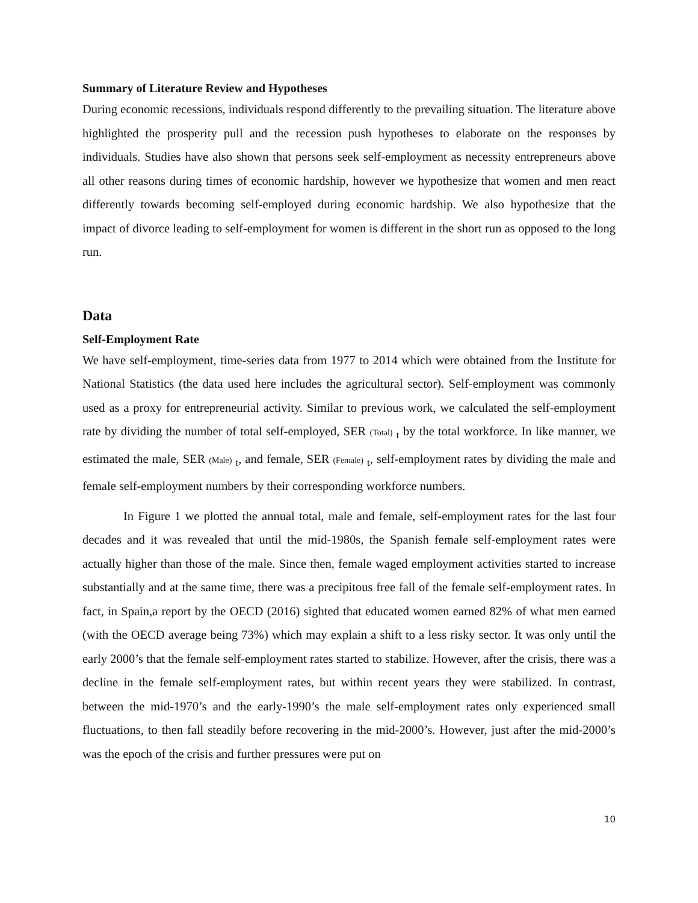Summary of Literature Review and Hypotheses
During economic recessions, individuals respond differently to the prevailing situation. The literature above highlighted the prosperity pull and the recession push hypotheses to elaborate on the responses by individuals. Studies have also shown that persons seek self-employment as necessity entrepreneurs above all other reasons during times of economic hardship, however we hypothesize that women and men react differently towards becoming self-employed during economic hardship. We also hypothesize that the impact of divorce leading to self-employment for women is different in the short run as opposed to the long run.
Data
Self-Employment Rate
We have self-employment, time-series data from 1977 to 2014 which were obtained from the Institute for National Statistics (the data used here includes the agricultural sector). Self-employment was commonly used as a proxy for entrepreneurial activity. Similar to previous work, we calculated the self-employment rate by dividing the number of total self-employed, SER (Total) <sub>t</sub> by the total workforce. In like manner, we estimated the male, SER (Male) <sub>t</sub>, and female, SER (Female) <sub>t</sub>, self-employment rates by dividing the male and female self-employment numbers by their corresponding workforce numbers.
In Figure 1 we plotted the annual total, male and female, self-employment rates for the last four decades and it was revealed that until the mid-1980s, the Spanish female self-employment rates were actually higher than those of the male. Since then, female waged employment activities started to increase substantially and at the same time, there was a precipitous free fall of the female self-employment rates. In fact, in Spain,a report by the OECD (2016) sighted that educated women earned 82% of what men earned (with the OECD average being 73%) which may explain a shift to a less risky sector. It was only until the early 2000’s that the female self-employment rates started to stabilize. However, after the crisis, there was a decline in the female self-employment rates, but within recent years they were stabilized. In contrast, between the mid-1970’s and the early-1990’s the male self-employment rates only experienced small fluctuations, to then fall steadily before recovering in the mid-2000’s. However, just after the mid-2000’s was the epoch of the crisis and further pressures were put on
10